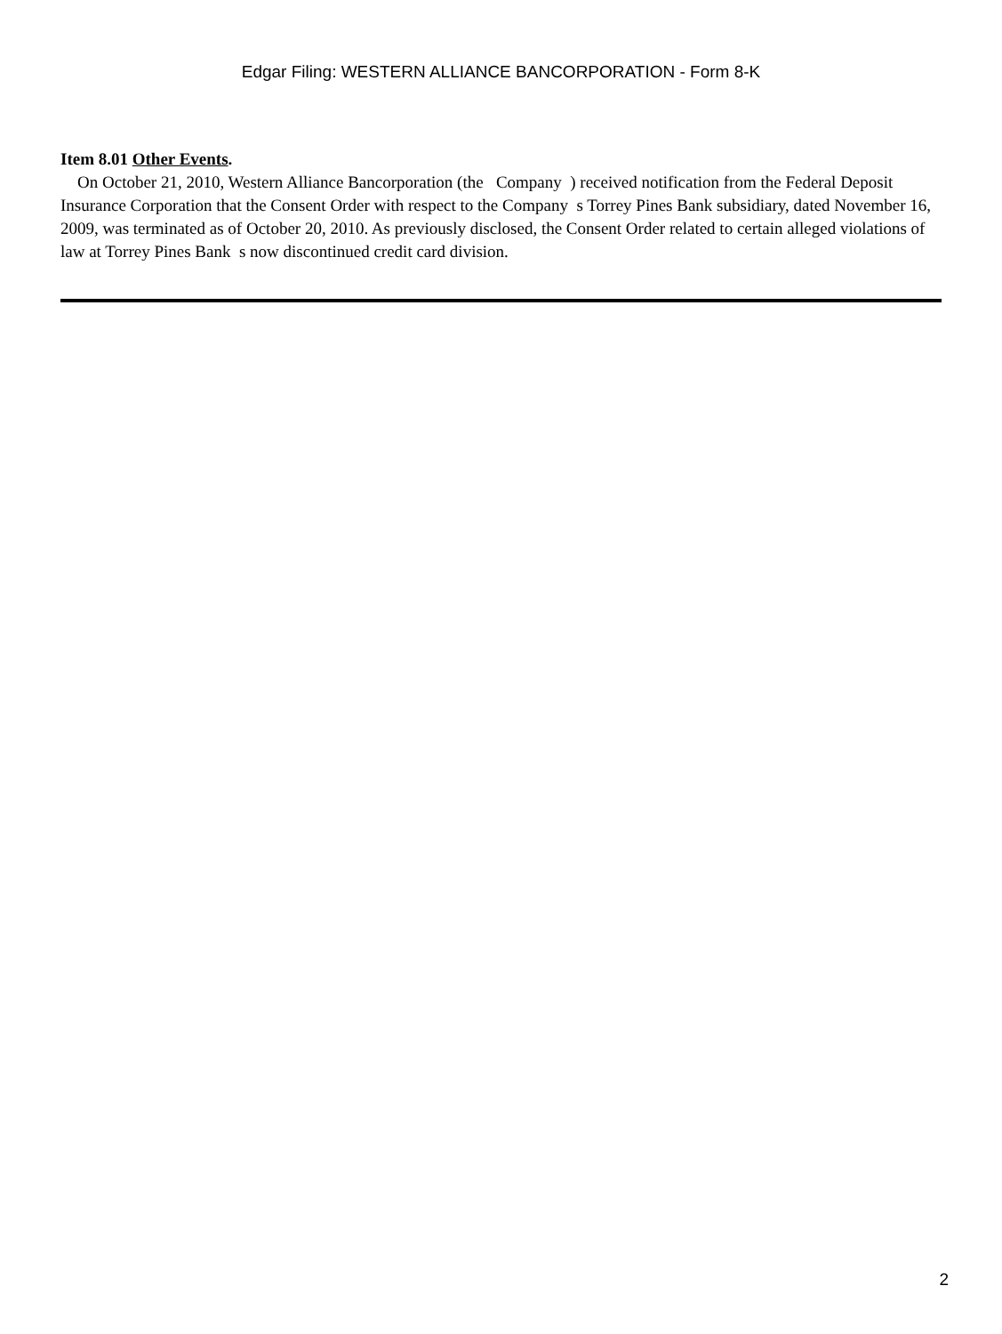Edgar Filing: WESTERN ALLIANCE BANCORPORATION - Form 8-K
Item 8.01 Other Events.
On October 21, 2010, Western Alliance Bancorporation (the Company ) received notification from the Federal Deposit Insurance Corporation that the Consent Order with respect to the Company s Torrey Pines Bank subsidiary, dated November 16, 2009, was terminated as of October 20, 2010. As previously disclosed, the Consent Order related to certain alleged violations of law at Torrey Pines Bank s now discontinued credit card division.
2